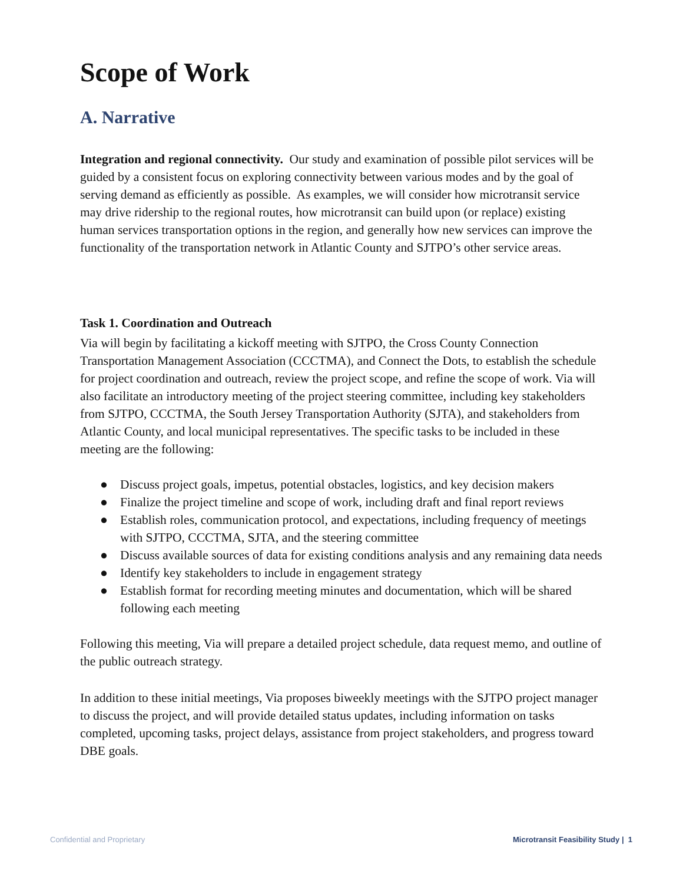Scope of Work
A. Narrative
Integration and regional connectivity. Our study and examination of possible pilot services will be guided by a consistent focus on exploring connectivity between various modes and by the goal of serving demand as efficiently as possible. As examples, we will consider how microtransit service may drive ridership to the regional routes, how microtransit can build upon (or replace) existing human services transportation options in the region, and generally how new services can improve the functionality of the transportation network in Atlantic County and SJTPO’s other service areas.
Task 1. Coordination and Outreach
Via will begin by facilitating a kickoff meeting with SJTPO, the Cross County Connection Transportation Management Association (CCCTMA), and Connect the Dots, to establish the schedule for project coordination and outreach, review the project scope, and refine the scope of work. Via will also facilitate an introductory meeting of the project steering committee, including key stakeholders from SJTPO, CCCTMA, the South Jersey Transportation Authority (SJTA), and stakeholders from Atlantic County, and local municipal representatives. The specific tasks to be included in these meeting are the following:
● Discuss project goals, impetus, potential obstacles, logistics, and key decision makers
● Finalize the project timeline and scope of work, including draft and final report reviews
● Establish roles, communication protocol, and expectations, including frequency of meetings with SJTPO, CCCTMA, SJTA, and the steering committee
● Discuss available sources of data for existing conditions analysis and any remaining data needs
● Identify key stakeholders to include in engagement strategy
● Establish format for recording meeting minutes and documentation, which will be shared following each meeting
Following this meeting, Via will prepare a detailed project schedule, data request memo, and outline of the public outreach strategy.
In addition to these initial meetings, Via proposes biweekly meetings with the SJTPO project manager to discuss the project, and will provide detailed status updates, including information on tasks completed, upcoming tasks, project delays, assistance from project stakeholders, and progress toward DBE goals.
Confidential and Proprietary Microtransit Feasibility Study | 1